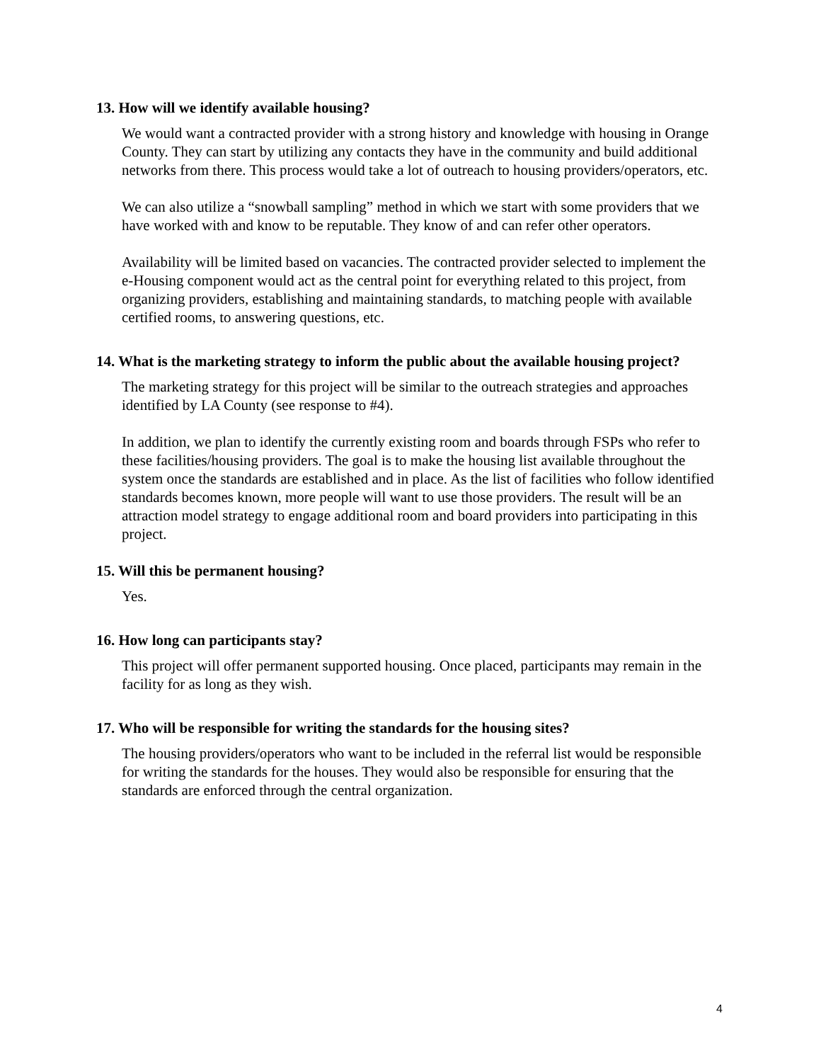13. How will we identify available housing?
We would want a contracted provider with a strong history and knowledge with housing in Orange County. They can start by utilizing any contacts they have in the community and build additional networks from there. This process would take a lot of outreach to housing providers/operators, etc.
We can also utilize a “snowball sampling” method in which we start with some providers that we have worked with and know to be reputable. They know of and can refer other operators.
Availability will be limited based on vacancies. The contracted provider selected to implement the e-Housing component would act as the central point for everything related to this project, from organizing providers, establishing and maintaining standards, to matching people with available certified rooms, to answering questions, etc.
14. What is the marketing strategy to inform the public about the available housing project?
The marketing strategy for this project will be similar to the outreach strategies and approaches identified by LA County (see response to #4).
In addition, we plan to identify the currently existing room and boards through FSPs who refer to these facilities/housing providers. The goal is to make the housing list available throughout the system once the standards are established and in place. As the list of facilities who follow identified standards becomes known, more people will want to use those providers. The result will be an attraction model strategy to engage additional room and board providers into participating in this project.
15. Will this be permanent housing?
Yes.
16. How long can participants stay?
This project will offer permanent supported housing. Once placed, participants may remain in the facility for as long as they wish.
17. Who will be responsible for writing the standards for the housing sites?
The housing providers/operators who want to be included in the referral list would be responsible for writing the standards for the houses. They would also be responsible for ensuring that the standards are enforced through the central organization.
4